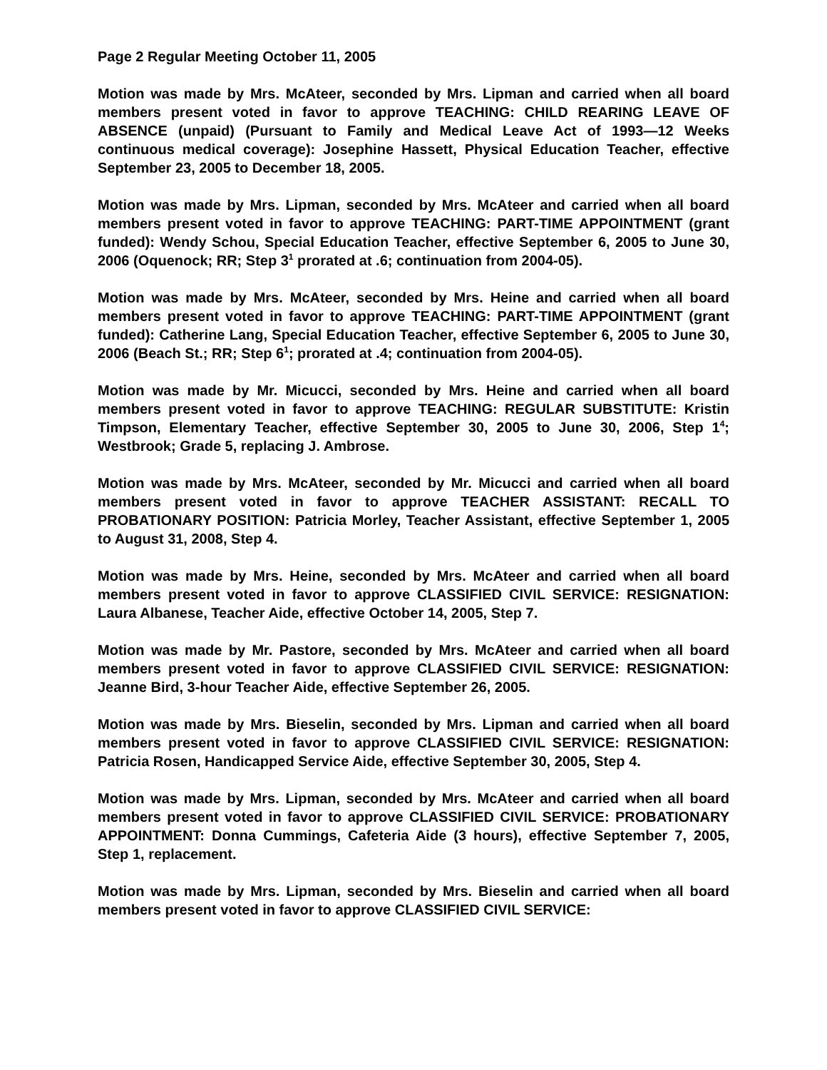Page 2 Regular Meeting October 11, 2005
Motion was made by Mrs. McAteer, seconded by Mrs. Lipman and carried when all board members present voted in favor to approve TEACHING: CHILD REARING LEAVE OF ABSENCE (unpaid) (Pursuant to Family and Medical Leave Act of 1993—12 Weeks continuous medical coverage): Josephine Hassett, Physical Education Teacher, effective September 23, 2005 to December 18, 2005.
Motion was made by Mrs. Lipman, seconded by Mrs. McAteer and carried when all board members present voted in favor to approve TEACHING: PART-TIME APPOINTMENT (grant funded): Wendy Schou, Special Education Teacher, effective September 6, 2005 to June 30, 2006 (Oquenock; RR; Step 3<sup>1</sup> prorated at .6; continuation from 2004-05).
Motion was made by Mrs. McAteer, seconded by Mrs. Heine and carried when all board members present voted in favor to approve TEACHING: PART-TIME APPOINTMENT (grant funded): Catherine Lang, Special Education Teacher, effective September 6, 2005 to June 30, 2006 (Beach St.; RR; Step 6<sup>1</sup>; prorated at .4; continuation from 2004-05).
Motion was made by Mr. Micucci, seconded by Mrs. Heine and carried when all board members present voted in favor to approve TEACHING: REGULAR SUBSTITUTE: Kristin Timpson, Elementary Teacher, effective September 30, 2005 to June 30, 2006, Step 1<sup>4</sup>; Westbrook; Grade 5, replacing J. Ambrose.
Motion was made by Mrs. McAteer, seconded by Mr. Micucci and carried when all board members present voted in favor to approve TEACHER ASSISTANT: RECALL TO PROBATIONARY POSITION: Patricia Morley, Teacher Assistant, effective September 1, 2005 to August 31, 2008, Step 4.
Motion was made by Mrs. Heine, seconded by Mrs. McAteer and carried when all board members present voted in favor to approve CLASSIFIED CIVIL SERVICE: RESIGNATION: Laura Albanese, Teacher Aide, effective October 14, 2005, Step 7.
Motion was made by Mr. Pastore, seconded by Mrs. McAteer and carried when all board members present voted in favor to approve CLASSIFIED CIVIL SERVICE: RESIGNATION: Jeanne Bird, 3-hour Teacher Aide, effective September 26, 2005.
Motion was made by Mrs. Bieselin, seconded by Mrs. Lipman and carried when all board members present voted in favor to approve CLASSIFIED CIVIL SERVICE: RESIGNATION: Patricia Rosen, Handicapped Service Aide, effective September 30, 2005, Step 4.
Motion was made by Mrs. Lipman, seconded by Mrs. McAteer and carried when all board members present voted in favor to approve CLASSIFIED CIVIL SERVICE: PROBATIONARY APPOINTMENT: Donna Cummings, Cafeteria Aide (3 hours), effective September 7, 2005, Step 1, replacement.
Motion was made by Mrs. Lipman, seconded by Mrs. Bieselin and carried when all board members present voted in favor to approve CLASSIFIED CIVIL SERVICE: